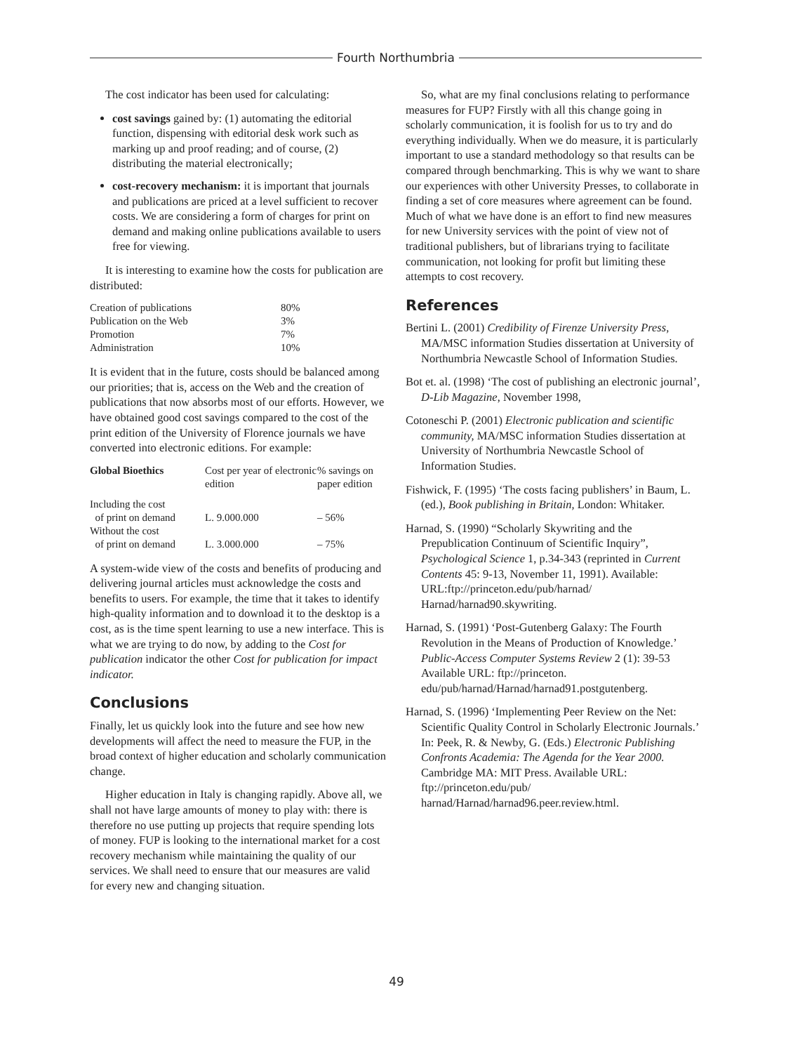Fourth Northumbria
The cost indicator has been used for calculating:
cost savings gained by: (1) automating the editorial function, dispensing with editorial desk work such as marking up and proof reading; and of course, (2) distributing the material electronically;
cost-recovery mechanism: it is important that journals and publications are priced at a level sufficient to recover costs. We are considering a form of charges for print on demand and making online publications available to users free for viewing.
It is interesting to examine how the costs for publication are distributed:
| Creation of publications | 80% |
| Publication on the Web | 3% |
| Promotion | 7% |
| Administration | 10% |
It is evident that in the future, costs should be balanced among our priorities; that is, access on the Web and the creation of publications that now absorbs most of our efforts. However, we have obtained good cost savings compared to the cost of the print edition of the University of Florence journals we have converted into electronic editions. For example:
| Global Bioethics | Cost per year of electronic edition | % savings on paper edition |
| --- | --- | --- |
| Including the cost of print on demand | L. 9.000.000 | – 56% |
| Without the cost of print on demand | L. 3.000.000 | – 75% |
A system-wide view of the costs and benefits of producing and delivering journal articles must acknowledge the costs and benefits to users. For example, the time that it takes to identify high-quality information and to download it to the desktop is a cost, as is the time spent learning to use a new interface. This is what we are trying to do now, by adding to the Cost for publication indicator the other Cost for publication for impact indicator.
Conclusions
Finally, let us quickly look into the future and see how new developments will affect the need to measure the FUP, in the broad context of higher education and scholarly communication change.
Higher education in Italy is changing rapidly. Above all, we shall not have large amounts of money to play with: there is therefore no use putting up projects that require spending lots of money. FUP is looking to the international market for a cost recovery mechanism while maintaining the quality of our services. We shall need to ensure that our measures are valid for every new and changing situation.
So, what are my final conclusions relating to performance measures for FUP? Firstly with all this change going in scholarly communication, it is foolish for us to try and do everything individually. When we do measure, it is particularly important to use a standard methodology so that results can be compared through benchmarking. This is why we want to share our experiences with other University Presses, to collaborate in finding a set of core measures where agreement can be found. Much of what we have done is an effort to find new measures for new University services with the point of view not of traditional publishers, but of librarians trying to facilitate communication, not looking for profit but limiting these attempts to cost recovery.
References
Bertini L. (2001) Credibility of Firenze University Press, MA/MSC information Studies dissertation at University of Northumbria Newcastle School of Information Studies.
Bot et. al. (1998) ‘The cost of publishing an electronic journal’, D-Lib Magazine, November 1998,
Cotoneschi P. (2001) Electronic publication and scientific community, MA/MSC information Studies dissertation at University of Northumbria Newcastle School of Information Studies.
Fishwick, F. (1995) ‘The costs facing publishers’ in Baum, L. (ed.), Book publishing in Britain, London: Whitaker.
Harnad, S. (1990) “Scholarly Skywriting and the Prepublication Continuum of Scientific Inquiry”, Psychological Science 1, p.34-343 (reprinted in Current Contents 45: 9-13, November 11, 1991). Available: URL:ftp://princeton.edu/pub/harnad/ Harnad/harnad90.skywriting.
Harnad, S. (1991) ‘Post-Gutenberg Galaxy: The Fourth Revolution in the Means of Production of Knowledge.’ Public-Access Computer Systems Review 2 (1): 39-53 Available URL: ftp://princeton. edu/pub/harnad/Harnad/harnad91.postgutenberg.
Harnad, S. (1996) ‘Implementing Peer Review on the Net: Scientific Quality Control in Scholarly Electronic Journals.’ In: Peek, R. & Newby, G. (Eds.) Electronic Publishing Confronts Academia: The Agenda for the Year 2000. Cambridge MA: MIT Press. Available URL: ftp://princeton.edu/pub/ harnad/Harnad/harnad96.peer.review.html.
49